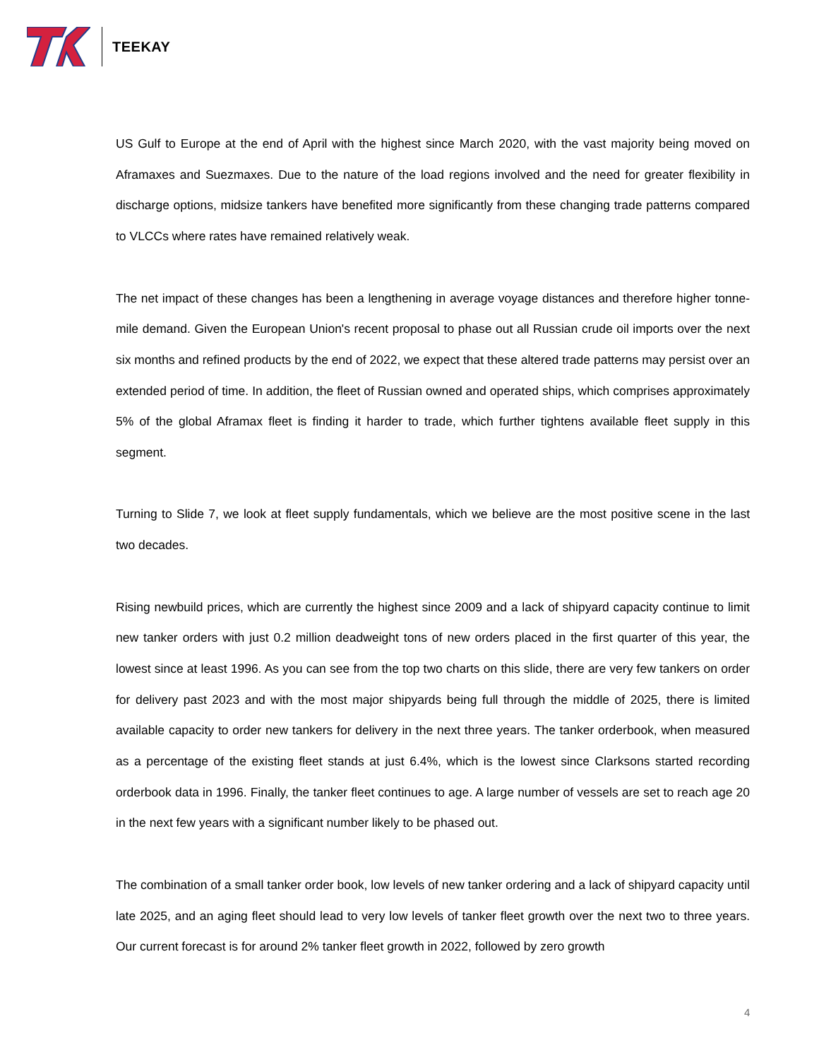TEEKAY
US Gulf to Europe at the end of April with the highest since March 2020, with the vast majority being moved on Aframaxes and Suezmaxes. Due to the nature of the load regions involved and the need for greater flexibility in discharge options, midsize tankers have benefited more significantly from these changing trade patterns compared to VLCCs where rates have remained relatively weak.
The net impact of these changes has been a lengthening in average voyage distances and therefore higher tonne-mile demand. Given the European Union's recent proposal to phase out all Russian crude oil imports over the next six months and refined products by the end of 2022, we expect that these altered trade patterns may persist over an extended period of time. In addition, the fleet of Russian owned and operated ships, which comprises approximately 5% of the global Aframax fleet is finding it harder to trade, which further tightens available fleet supply in this segment.
Turning to Slide 7, we look at fleet supply fundamentals, which we believe are the most positive scene in the last two decades.
Rising newbuild prices, which are currently the highest since 2009 and a lack of shipyard capacity continue to limit new tanker orders with just 0.2 million deadweight tons of new orders placed in the first quarter of this year, the lowest since at least 1996. As you can see from the top two charts on this slide, there are very few tankers on order for delivery past 2023 and with the most major shipyards being full through the middle of 2025, there is limited available capacity to order new tankers for delivery in the next three years. The tanker orderbook, when measured as a percentage of the existing fleet stands at just 6.4%, which is the lowest since Clarksons started recording orderbook data in 1996. Finally, the tanker fleet continues to age. A large number of vessels are set to reach age 20 in the next few years with a significant number likely to be phased out.
The combination of a small tanker order book, low levels of new tanker ordering and a lack of shipyard capacity until late 2025, and an aging fleet should lead to very low levels of tanker fleet growth over the next two to three years. Our current forecast is for around 2% tanker fleet growth in 2022, followed by zero growth
4